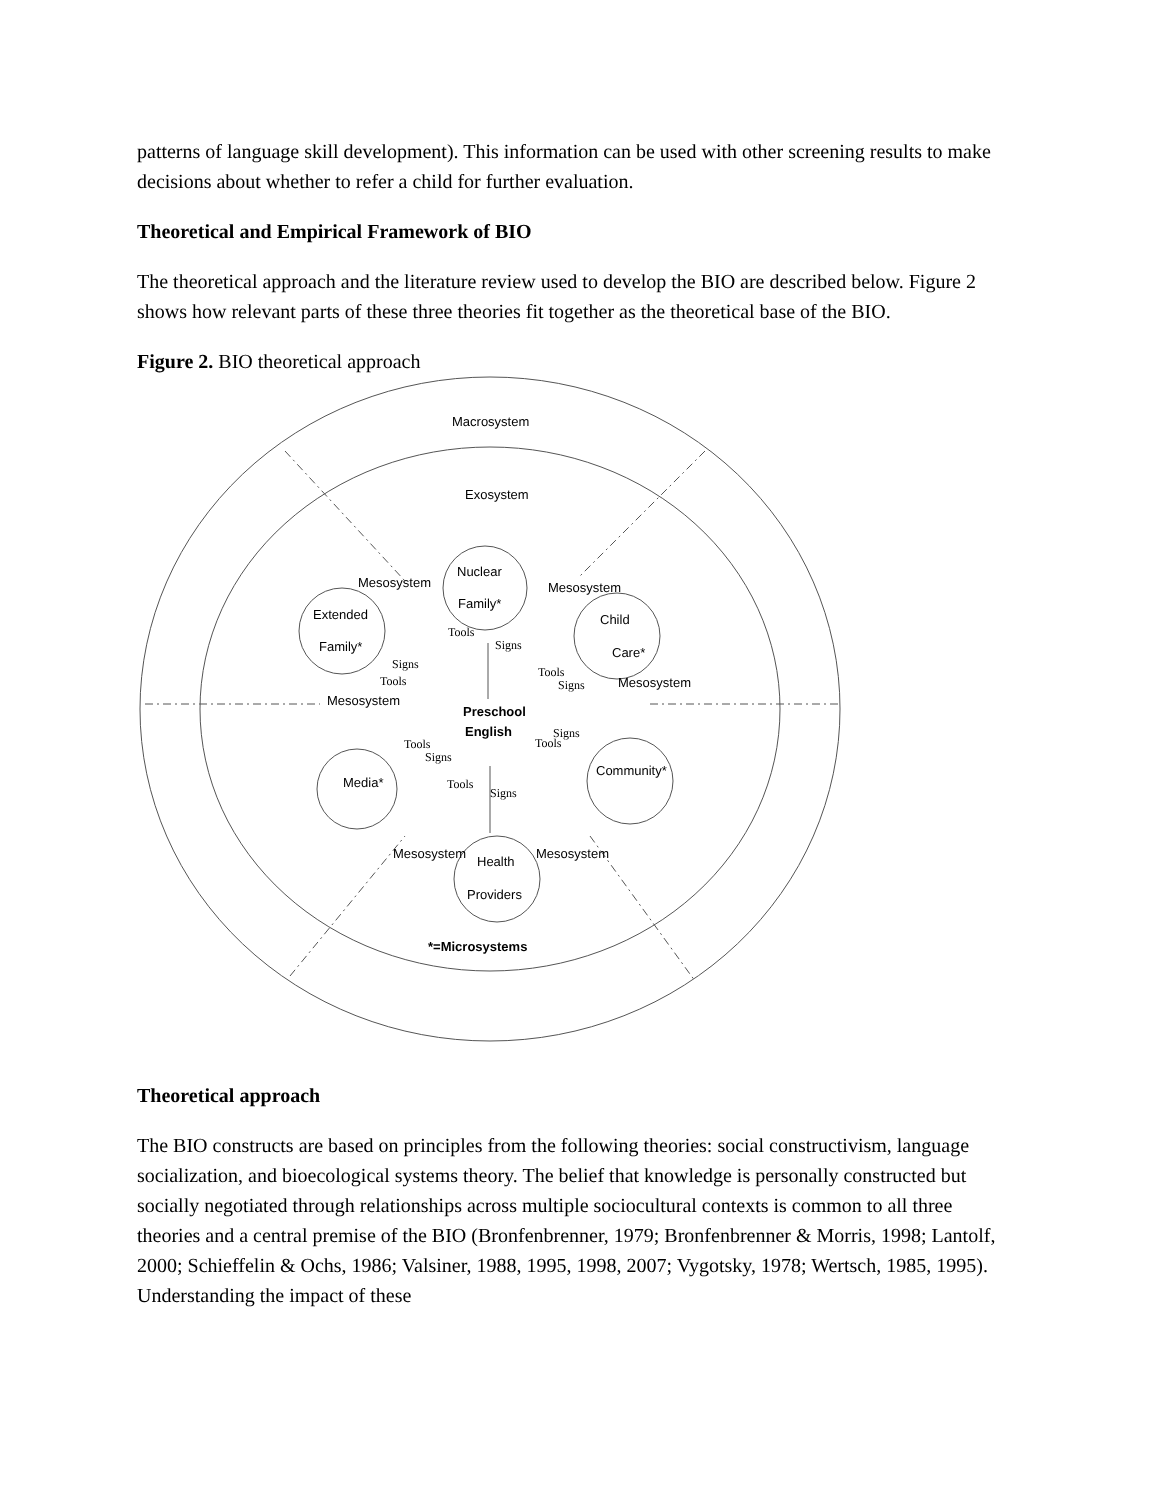patterns of language skill development). This information can be used with other screening results to make decisions about whether to refer a child for further evaluation.
Theoretical and Empirical Framework of BIO
The theoretical approach and the literature review used to develop the BIO are described below. Figure 2 shows how relevant parts of these three theories fit together as the theoretical base of the BIO.
Figure 2. BIO theoretical approach
Macrosystem
Exosystem
Nuclear
Family*
Extended
Family*
Child
Care*
Media*
Community*
Health
Providers
Preschool
English
Mesosystem
Mesosystem
Mesosystem
Mesosystem
Mesosystem
Mesosystem
Tools
Signs
Signs
Tools
Tools
Signs
Tools
Signs
Signs
Tools
Tools
Signs
*=Microsystems
Theoretical approach
The BIO constructs are based on principles from the following theories: social constructivism, language socialization, and bioecological systems theory. The belief that knowledge is personally constructed but socially negotiated through relationships across multiple sociocultural contexts is common to all three theories and a central premise of the BIO (Bronfenbrenner, 1979; Bronfenbrenner & Morris, 1998; Lantolf, 2000; Schieffelin & Ochs, 1986; Valsiner, 1988, 1995, 1998, 2007; Vygotsky, 1978; Wertsch, 1985, 1995). Understanding the impact of these